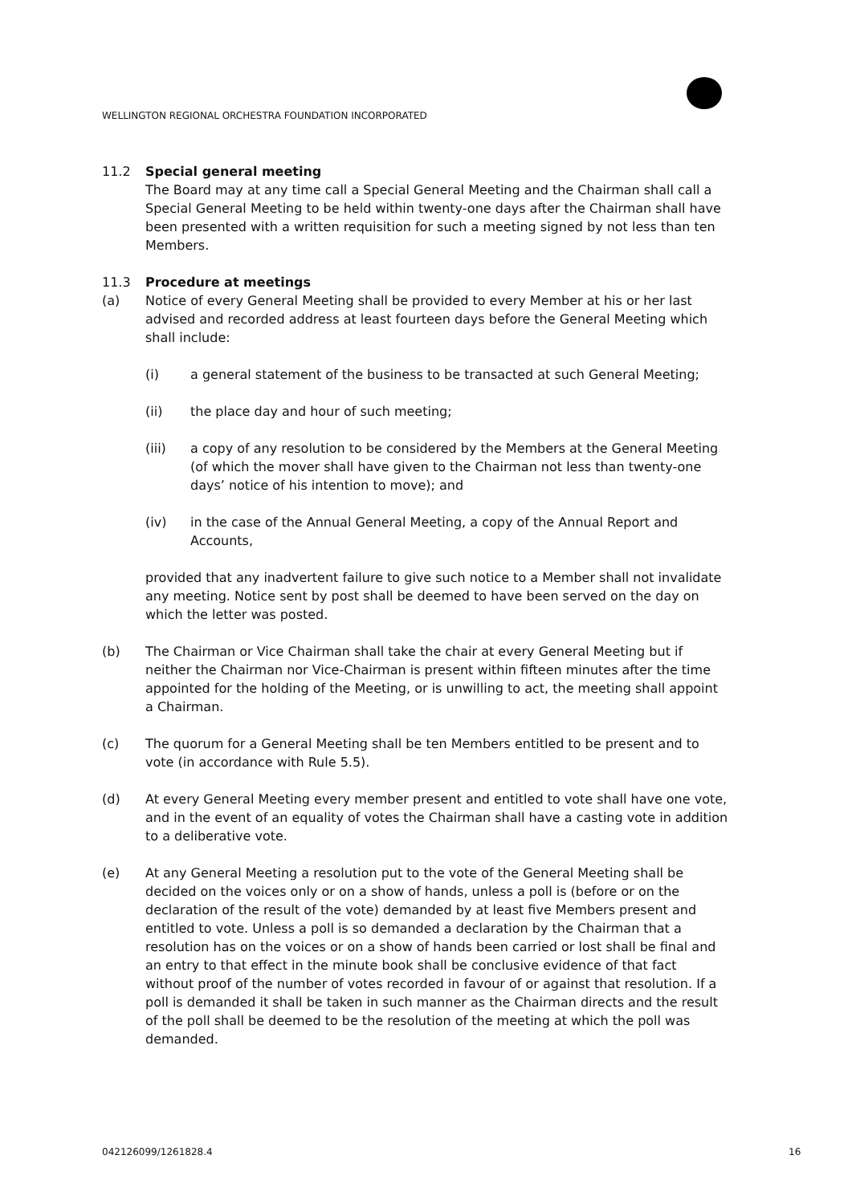WELLINGTON REGIONAL ORCHESTRA FOUNDATION INCORPORATED
11.2 Special general meeting
The Board may at any time call a Special General Meeting and the Chairman shall call a Special General Meeting to be held within twenty-one days after the Chairman shall have been presented with a written requisition for such a meeting signed by not less than ten Members.
11.3 Procedure at meetings
(a) Notice of every General Meeting shall be provided to every Member at his or her last advised and recorded address at least fourteen days before the General Meeting which shall include:
(i) a general statement of the business to be transacted at such General Meeting;
(ii) the place day and hour of such meeting;
(iii) a copy of any resolution to be considered by the Members at the General Meeting (of which the mover shall have given to the Chairman not less than twenty-one days’ notice of his intention to move); and
(iv) in the case of the Annual General Meeting, a copy of the Annual Report and Accounts,
provided that any inadvertent failure to give such notice to a Member shall not invalidate any meeting. Notice sent by post shall be deemed to have been served on the day on which the letter was posted.
(b) The Chairman or Vice Chairman shall take the chair at every General Meeting but if neither the Chairman nor Vice-Chairman is present within fifteen minutes after the time appointed for the holding of the Meeting, or is unwilling to act, the meeting shall appoint a Chairman.
(c) The quorum for a General Meeting shall be ten Members entitled to be present and to vote (in accordance with Rule 5.5).
(d) At every General Meeting every member present and entitled to vote shall have one vote, and in the event of an equality of votes the Chairman shall have a casting vote in addition to a deliberative vote.
(e) At any General Meeting a resolution put to the vote of the General Meeting shall be decided on the voices only or on a show of hands, unless a poll is (before or on the declaration of the result of the vote) demanded by at least five Members present and entitled to vote. Unless a poll is so demanded a declaration by the Chairman that a resolution has on the voices or on a show of hands been carried or lost shall be final and an entry to that effect in the minute book shall be conclusive evidence of that fact without proof of the number of votes recorded in favour of or against that resolution. If a poll is demanded it shall be taken in such manner as the Chairman directs and the result of the poll shall be deemed to be the resolution of the meeting at which the poll was demanded.
042126099/1261828.4 16